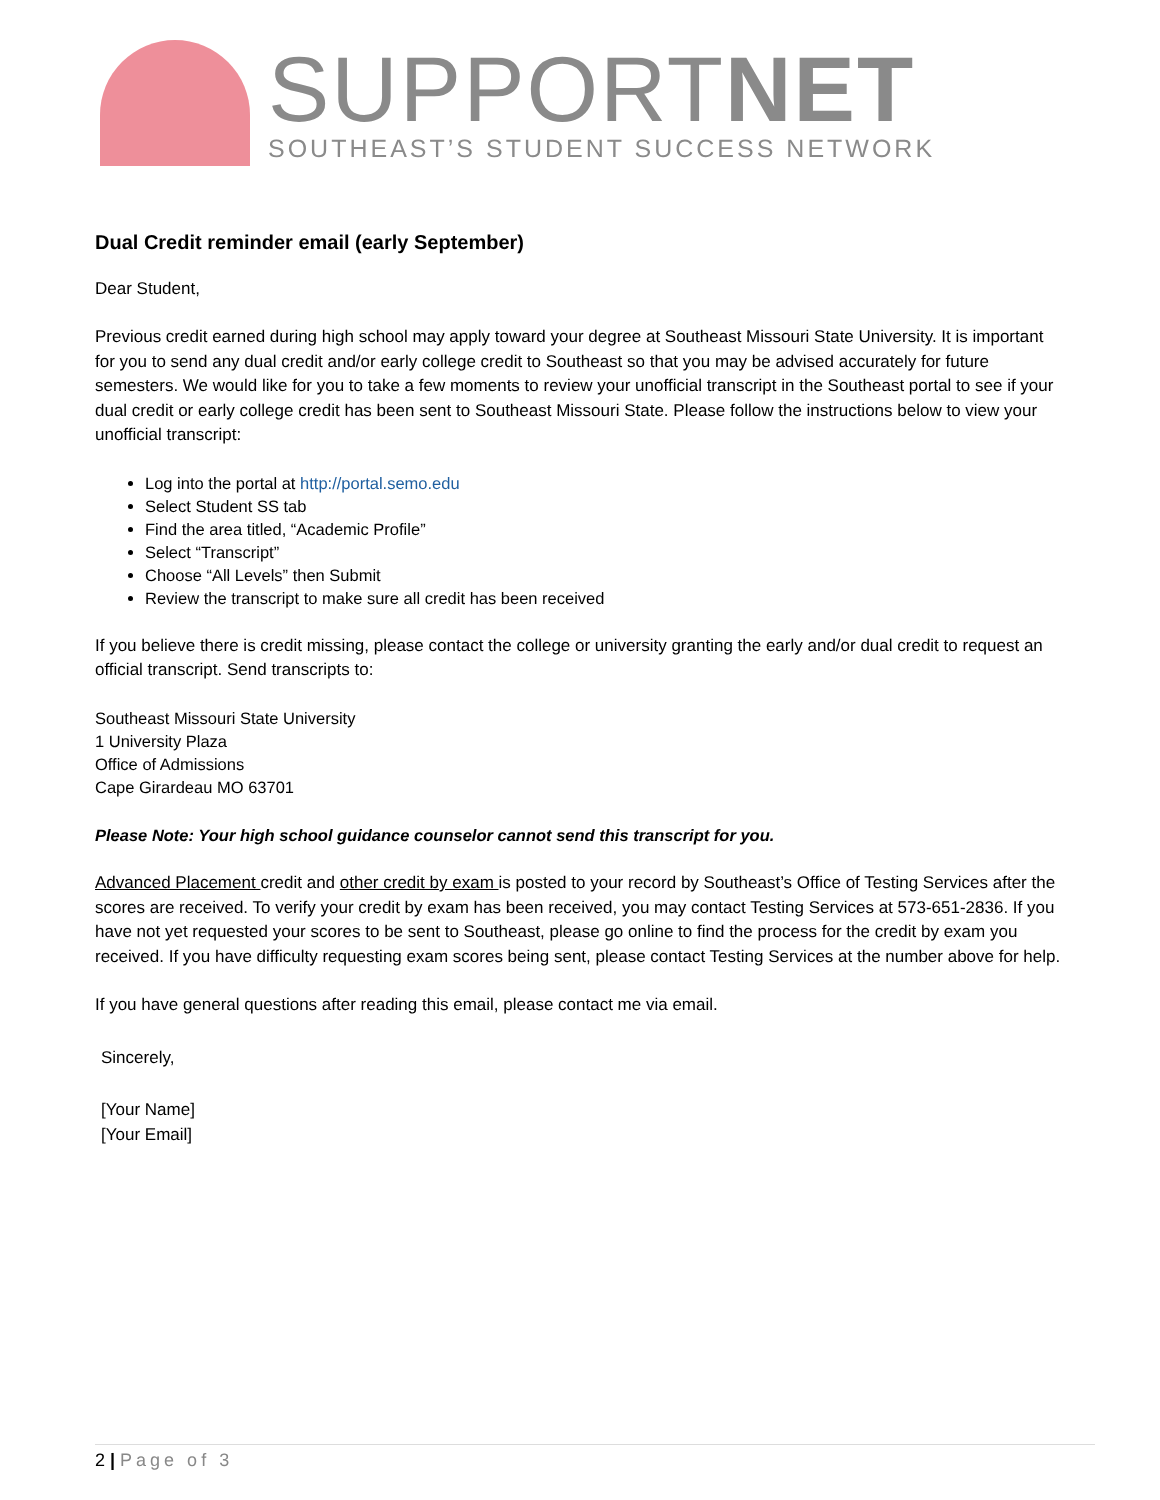SUPPORTNET
SOUTHEAST’S STUDENT SUCCESS NETWORK
Dual Credit reminder email (early September)
Dear Student,
Previous credit earned during high school may apply toward your degree at Southeast Missouri State University. It is important for you to send any dual credit and/or early college credit to Southeast so that you may be advised accurately for future semesters. We would like for you to take a few moments to review your unofficial transcript in the Southeast portal to see if your dual credit or early college credit has been sent to Southeast Missouri State. Please follow the instructions below to view your unofficial transcript:
Log into the portal at http://portal.semo.edu
Select Student SS tab
Find the area titled, “Academic Profile”
Select “Transcript”
Choose “All Levels” then Submit
Review the transcript to make sure all credit has been received
If you believe there is credit missing, please contact the college or university granting the early and/or dual credit to request an official transcript. Send transcripts to:
Southeast Missouri State University
1 University Plaza
Office of Admissions
Cape Girardeau MO 63701
Please Note: Your high school guidance counselor cannot send this transcript for you.
Advanced Placement credit and other credit by exam is posted to your record by Southeast’s Office of Testing Services after the scores are received. To verify your credit by exam has been received, you may contact Testing Services at 573-651-2836. If you have not yet requested your scores to be sent to Southeast, please go online to find the process for the credit by exam you received. If you have difficulty requesting exam scores being sent, please contact Testing Services at the number above for help.
If you have general questions after reading this email, please contact me via email.
Sincerely,
[Your Name]
[Your Email]
2 | Page of 3